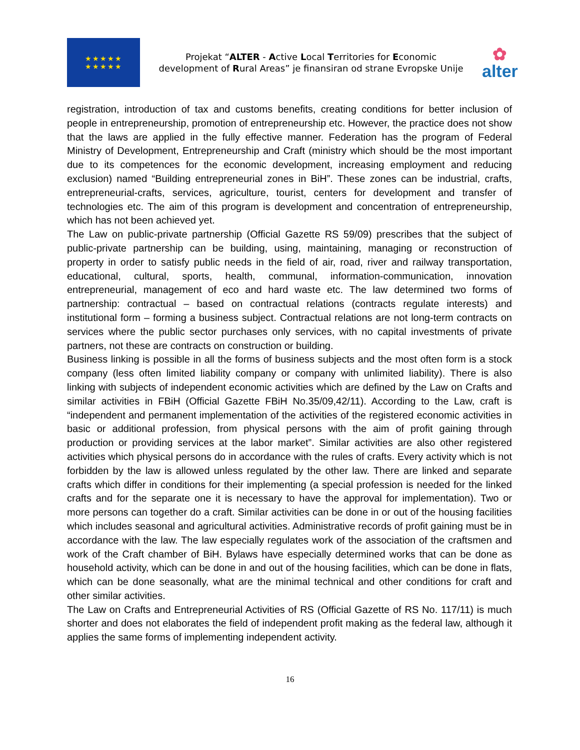★★★★★
★★★★★
Projekat “ALTER - Active Local Territories for Economic development of Rural Areas” je finansiran od strane Evropske Unije
✿
alter
registration, introduction of tax and customs benefits, creating conditions for better inclusion of people in entrepreneurship, promotion of entrepreneurship etc. However, the practice does not show that the laws are applied in the fully effective manner. Federation has the program of Federal Ministry of Development, Entrepreneurship and Craft (ministry which should be the most important due to its competences for the economic development, increasing employment and reducing exclusion) named “Building entrepreneurial zones in BiH”. These zones can be industrial, crafts, entrepreneurial-crafts, services, agriculture, tourist, centers for development and transfer of technologies etc. The aim of this program is development and concentration of entrepreneurship, which has not been achieved yet.
The Law on public-private partnership (Official Gazette RS 59/09) prescribes that the subject of public-private partnership can be building, using, maintaining, managing or reconstruction of property in order to satisfy public needs in the field of air, road, river and railway transportation, educational, cultural, sports, health, communal, information-communication, innovation entrepreneurial, management of eco and hard waste etc. The law determined two forms of partnership: contractual – based on contractual relations (contracts regulate interests) and institutional form – forming a business subject. Contractual relations are not long-term contracts on services where the public sector purchases only services, with no capital investments of private partners, not these are contracts on construction or building.
Business linking is possible in all the forms of business subjects and the most often form is a stock company (less often limited liability company or company with unlimited liability). There is also linking with subjects of independent economic activities which are defined by the Law on Crafts and similar activities in FBiH (Official Gazette FBiH No.35/09,42/11). According to the Law, craft is “independent and permanent implementation of the activities of the registered economic activities in basic or additional profession, from physical persons with the aim of profit gaining through production or providing services at the labor market”. Similar activities are also other registered activities which physical persons do in accordance with the rules of crafts. Every activity which is not forbidden by the law is allowed unless regulated by the other law. There are linked and separate crafts which differ in conditions for their implementing (a special profession is needed for the linked crafts and for the separate one it is necessary to have the approval for implementation). Two or more persons can together do a craft. Similar activities can be done in or out of the housing facilities which includes seasonal and agricultural activities. Administrative records of profit gaining must be in accordance with the law. The law especially regulates work of the association of the craftsmen and work of the Craft chamber of BiH. Bylaws have especially determined works that can be done as household activity, which can be done in and out of the housing facilities, which can be done in flats, which can be done seasonally, what are the minimal technical and other conditions for craft and other similar activities.
The Law on Crafts and Entrepreneurial Activities of RS (Official Gazette of RS No. 117/11) is much shorter and does not elaborates the field of independent profit making as the federal law, although it applies the same forms of implementing independent activity.
16